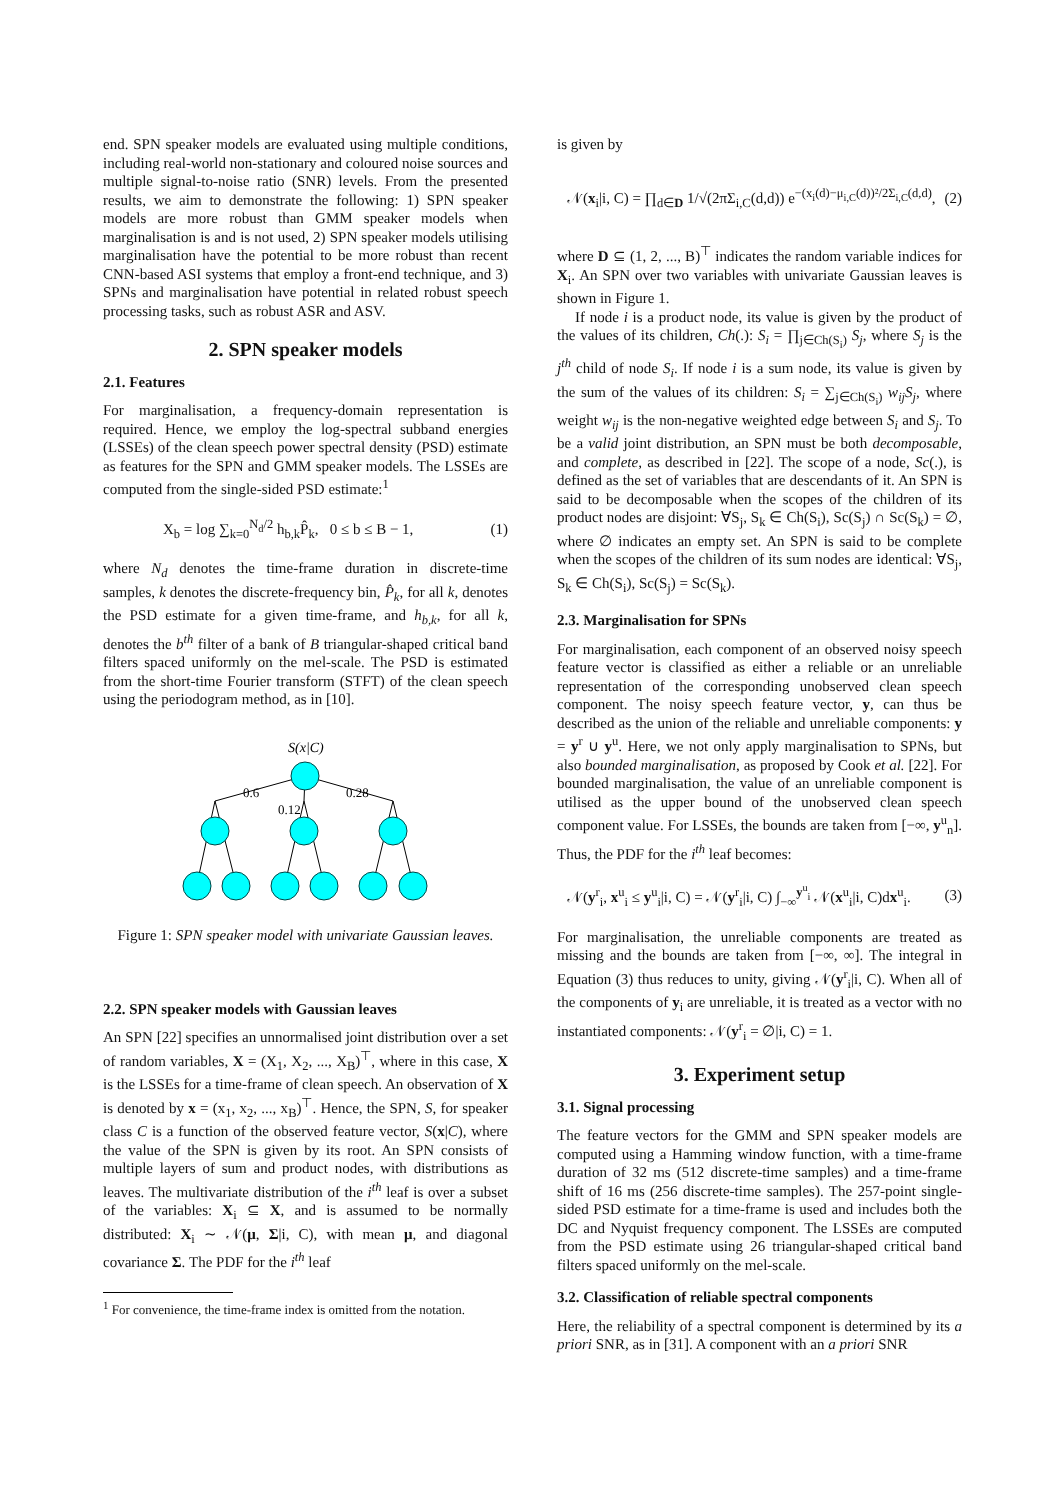end. SPN speaker models are evaluated using multiple conditions, including real-world non-stationary and coloured noise sources and multiple signal-to-noise ratio (SNR) levels. From the presented results, we aim to demonstrate the following: 1) SPN speaker models are more robust than GMM speaker models when marginalisation is and is not used, 2) SPN speaker models utilising marginalisation have the potential to be more robust than recent CNN-based ASI systems that employ a front-end technique, and 3) SPNs and marginalisation have potential in related robust speech processing tasks, such as robust ASR and ASV.
2. SPN speaker models
2.1. Features
For marginalisation, a frequency-domain representation is required. Hence, we employ the log-spectral subband energies (LSSEs) of the clean speech power spectral density (PSD) estimate as features for the SPN and GMM speaker models. The LSSEs are computed from the single-sided PSD estimate:<sup>1</sup>
X<sub>b</sub> = log ∑<sub>k=0</sub><sup>N<sub>d</sub>/2</sup> h<sub>b,k</sub>P̂<sub>k</sub>, 0 ≤ b ≤ B − 1, (1)
where N<sub>d</sub> denotes the time-frame duration in discrete-time samples, k denotes the discrete-frequency bin, P̂<sub>k</sub>, for all k, denotes the PSD estimate for a given time-frame, and h<sub>b,k</sub>, for all k, denotes the b<sup>th</sup> filter of a bank of B triangular-shaped critical band filters spaced uniformly on the mel-scale. The PSD is estimated from the short-time Fourier transform (STFT) of the clean speech using the periodogram method, as in [10].
S(x|C)
0.6
0.12
0.28
Figure 1: SPN speaker model with univariate Gaussian leaves.
2.2. SPN speaker models with Gaussian leaves
An SPN [22] specifies an unnormalised joint distribution over a set of random variables, X = (X<sub>1</sub>, X<sub>2</sub>, ..., X<sub>B</sub>)<sup>⊤</sup>, where in this case, X is the LSSEs for a time-frame of clean speech. An observation of X is denoted by x = (x<sub>1</sub>, x<sub>2</sub>, ..., x<sub>B</sub>)<sup>⊤</sup>. Hence, the SPN, S, for speaker class C is a function of the observed feature vector, S(x|C), where the value of the SPN is given by its root. An SPN consists of multiple layers of sum and product nodes, with distributions as leaves. The multivariate distribution of the i<sup>th</sup> leaf is over a subset of the variables: X<sub>i</sub> ⊆ X, and is assumed to be normally distributed: X<sub>i</sub> ∼ 𝒩(μ, Σ|i, C), with mean μ, and diagonal covariance Σ. The PDF for the i<sup>th</sup> leaf
<sup>1</sup> For convenience, the time-frame index is omitted from the notation.
is given by
𝒩(x<sub>i</sub>|i, C) = ∏<sub>d∈D</sub> 1/√(2πΣ<sub>i,C</sub>(d,d)) e<sup>−(x<sub>i</sub>(d)−μ<sub>i,C</sub>(d))²/2Σ<sub>i,C</sub>(d,d)</sup>, (2)
where D ⊆ (1, 2, ..., B)<sup>⊤</sup> indicates the random variable indices for X<sub>i</sub>. An SPN over two variables with univariate Gaussian leaves is shown in Figure 1.
If node i is a product node, its value is given by the product of the values of its children, Ch(.): S<sub>i</sub> = ∏<sub>j∈Ch(S<sub>i</sub>)</sub> S<sub>j</sub>, where S<sub>j</sub> is the j<sup>th</sup> child of node S<sub>i</sub>. If node i is a sum node, its value is given by the sum of the values of its children: S<sub>i</sub> = ∑<sub>j∈Ch(S<sub>i</sub>)</sub> w<sub>ij</sub>S<sub>j</sub>, where weight w<sub>ij</sub> is the non-negative weighted edge between S<sub>i</sub> and S<sub>j</sub>. To be a valid joint distribution, an SPN must be both decomposable, and complete, as described in [22]. The scope of a node, Sc(.), is defined as the set of variables that are descendants of it. An SPN is said to be decomposable when the scopes of the children of its product nodes are disjoint: ∀S<sub>j</sub>, S<sub>k</sub> ∈ Ch(S<sub>i</sub>), Sc(S<sub>j</sub>) ∩ Sc(S<sub>k</sub>) = ∅, where ∅ indicates an empty set. An SPN is said to be complete when the scopes of the children of its sum nodes are identical: ∀S<sub>j</sub>, S<sub>k</sub> ∈ Ch(S<sub>i</sub>), Sc(S<sub>j</sub>) = Sc(S<sub>k</sub>).
2.3. Marginalisation for SPNs
For marginalisation, each component of an observed noisy speech feature vector is classified as either a reliable or an unreliable representation of the corresponding unobserved clean speech component. The noisy speech feature vector, y, can thus be described as the union of the reliable and unreliable components: y = y<sup>r</sup> ∪ y<sup>u</sup>. Here, we not only apply marginalisation to SPNs, but also bounded marginalisation, as proposed by Cook et al. [22]. For bounded marginalisation, the value of an unreliable component is utilised as the upper bound of the unobserved clean speech component value. For LSSEs, the bounds are taken from [−∞, y<sup>u</sup><sub>n</sub>]. Thus, the PDF for the i<sup>th</sup> leaf becomes:
𝒩(y<sup>r</sup><sub>i</sub>, x<sup>u</sup><sub>i</sub> ≤ y<sup>u</sup><sub>i</sub>|i, C) = 𝒩(y<sup>r</sup><sub>i</sub>|i, C) ∫<sub>−∞</sub><sup>y<sup>u</sup><sub>i</sub></sup> 𝒩(x<sup>u</sup><sub>i</sub>|i, C)dx<sup>u</sup><sub>i</sub>. (3)
For marginalisation, the unreliable components are treated as missing and the bounds are taken from [−∞, ∞]. The integral in Equation (3) thus reduces to unity, giving 𝒩(y<sup>r</sup><sub>i</sub>|i, C). When all of the components of y<sub>i</sub> are unreliable, it is treated as a vector with no instantiated components: 𝒩(y<sup>r</sup><sub>i</sub> = ∅|i, C) = 1.
3. Experiment setup
3.1. Signal processing
The feature vectors for the GMM and SPN speaker models are computed using a Hamming window function, with a time-frame duration of 32 ms (512 discrete-time samples) and a time-frame shift of 16 ms (256 discrete-time samples). The 257-point single-sided PSD estimate for a time-frame is used and includes both the DC and Nyquist frequency component. The LSSEs are computed from the PSD estimate using 26 triangular-shaped critical band filters spaced uniformly on the mel-scale.
3.2. Classification of reliable spectral components
Here, the reliability of a spectral component is determined by its a priori SNR, as in [31]. A component with an a priori SNR